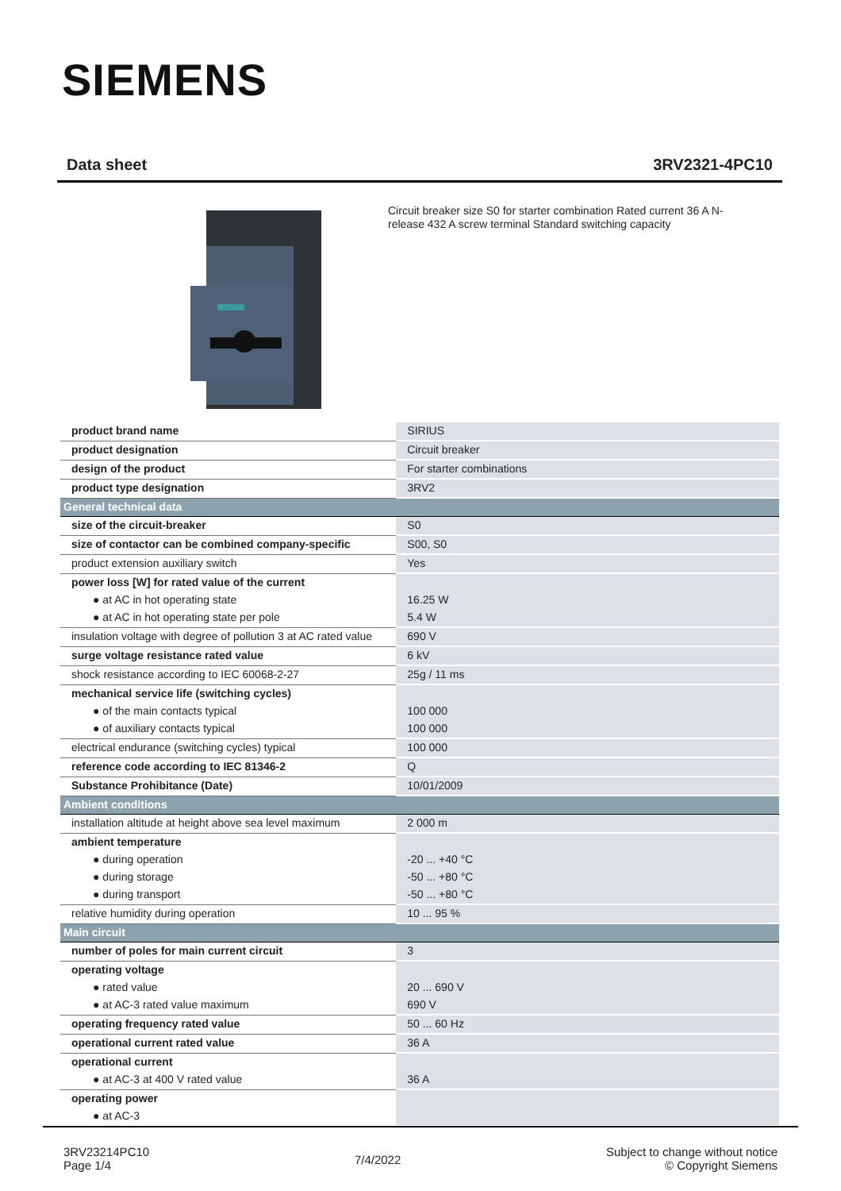SIEMENS
Data sheet 3RV2321-4PC10
Circuit breaker size S0 for starter combination Rated current 36 A N-release 432 A screw terminal Standard switching capacity
| product brand name | SIRIUS |
| product designation | Circuit breaker |
| design of the product | For starter combinations |
| product type designation | 3RV2 |
| General technical data | |
| size of the circuit-breaker | S0 |
| size of contactor can be combined company-specific | S00, S0 |
| product extension auxiliary switch | Yes |
| power loss [W] for rated value of the current | |
| ● at AC in hot operating state | 16.25 W |
| ● at AC in hot operating state per pole | 5.4 W |
| insulation voltage with degree of pollution 3 at AC rated value | 690 V |
| surge voltage resistance rated value | 6 kV |
| shock resistance according to IEC 60068-2-27 | 25g / 11 ms |
| mechanical service life (switching cycles) | |
| ● of the main contacts typical | 100 000 |
| ● of auxiliary contacts typical | 100 000 |
| electrical endurance (switching cycles) typical | 100 000 |
| reference code according to IEC 81346-2 | Q |
| Substance Prohibitance (Date) | 10/01/2009 |
| Ambient conditions | |
| installation altitude at height above sea level maximum | 2 000 m |
| ambient temperature | |
| ● during operation | -20 ... +40 °C |
| ● during storage | -50 ... +80 °C |
| ● during transport | -50 ... +80 °C |
| relative humidity during operation | 10 ... 95 % |
| Main circuit | |
| number of poles for main current circuit | 3 |
| operating voltage | |
| ● rated value | 20 ... 690 V |
| ● at AC-3 rated value maximum | 690 V |
| operating frequency rated value | 50 ... 60 Hz |
| operational current rated value | 36 A |
| operational current | |
| ● at AC-3 at 400 V rated value | 36 A |
| operating power | |
| ● at AC-3 | |
3RV23214PC10
Page 1/4
7/4/2022
Subject to change without notice
© Copyright Siemens